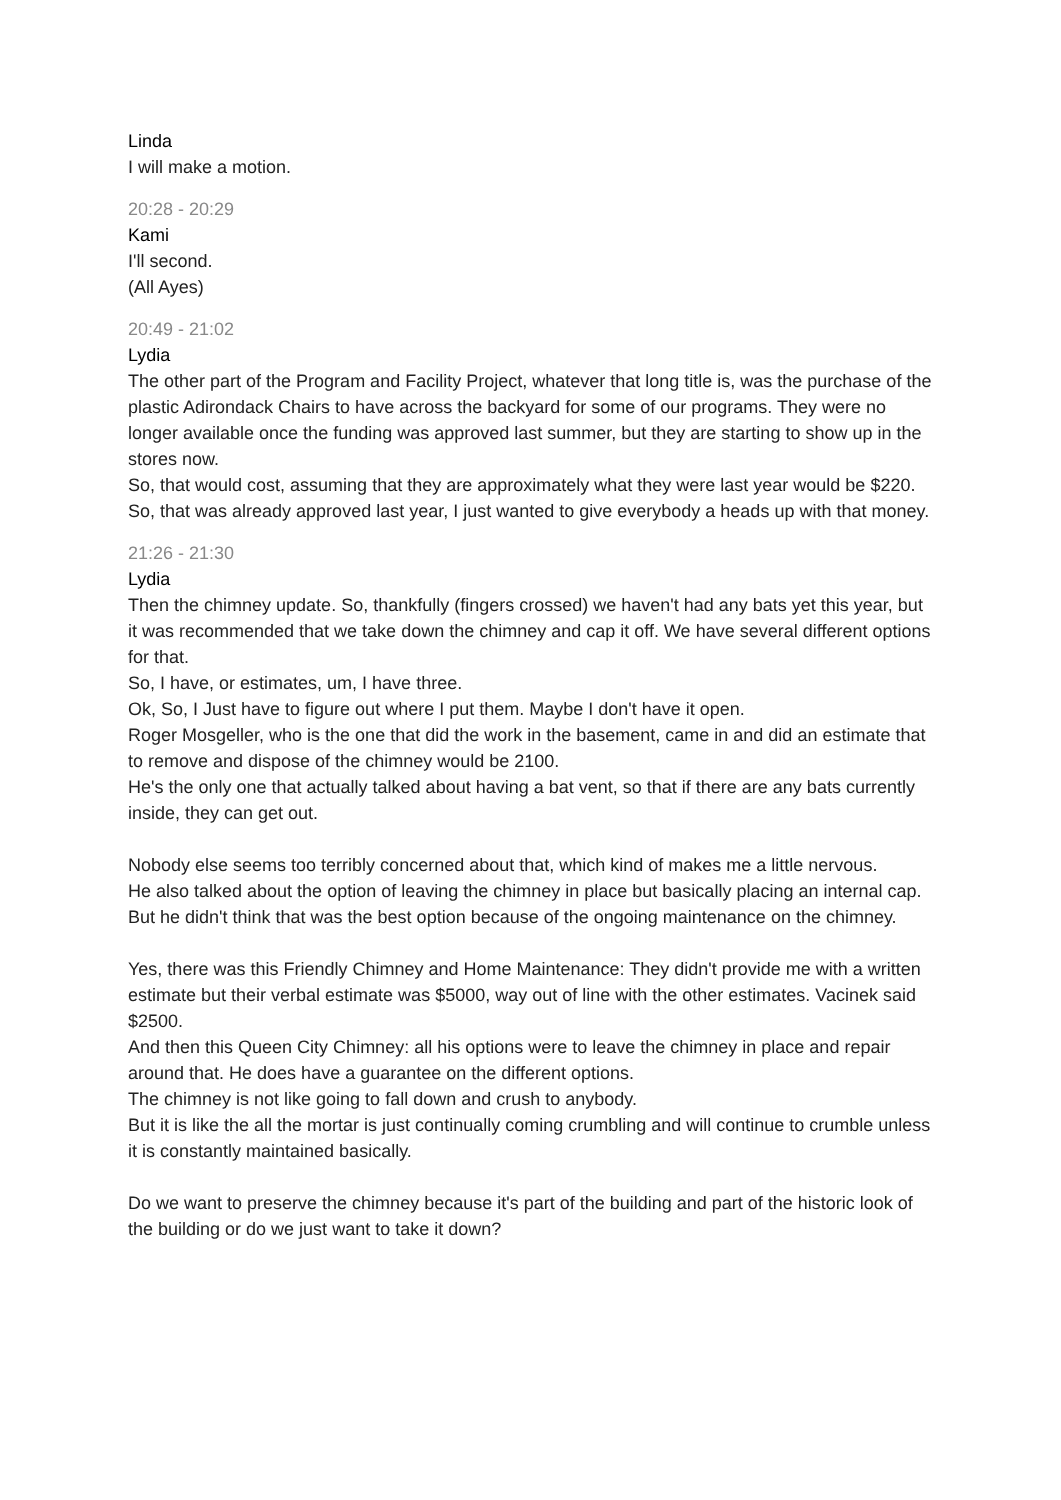Linda
I will make a motion.
20:28 - 20:29
Kami
I'll second.
(All Ayes)
20:49 - 21:02
Lydia
The other part of the Program and Facility Project, whatever that long title is, was the purchase of the plastic Adirondack Chairs to have across the backyard for some of our programs. They were no longer available once the funding was approved last summer, but they are starting to show up in the stores now.
So, that would cost, assuming that they are approximately what they were last year would be $220. So, that was already approved last year, I just wanted to give everybody a heads up with that money.
21:26 - 21:30
Lydia
Then the chimney update. So, thankfully (fingers crossed) we haven't had any bats yet this year, but it was recommended that we take down the chimney and cap it off. We have several different options for that.
So, I have, or estimates, um, I have three.
Ok, So, I Just have to figure out where I put them. Maybe I don't have it open.
Roger Mosgeller, who is the one that did the work in the basement, came in and did an estimate that to remove and dispose of the chimney would be 2100.
He's the only one that actually talked about having a bat vent, so that if there are any bats currently inside, they can get out.
Nobody else seems too terribly concerned about that, which kind of makes me a little nervous.
He also talked about the option of leaving the chimney in place but basically placing an internal cap. But he didn't think that was the best option because of the ongoing maintenance on the chimney.
Yes, there was this Friendly Chimney and Home Maintenance: They didn't provide me with a written estimate but their verbal estimate was $5000, way out of line with the other estimates. Vacinek said $2500.
And then this Queen City Chimney: all his options were to leave the chimney in place and repair around that. He does have a guarantee on the different options.
The chimney is not like going to fall down and crush to anybody.
But it is like the all the mortar is just continually coming crumbling and will continue to crumble unless it is constantly maintained basically.
Do we want to preserve the chimney because it's part of the building and part of the historic look of the building or do we just want to take it down?